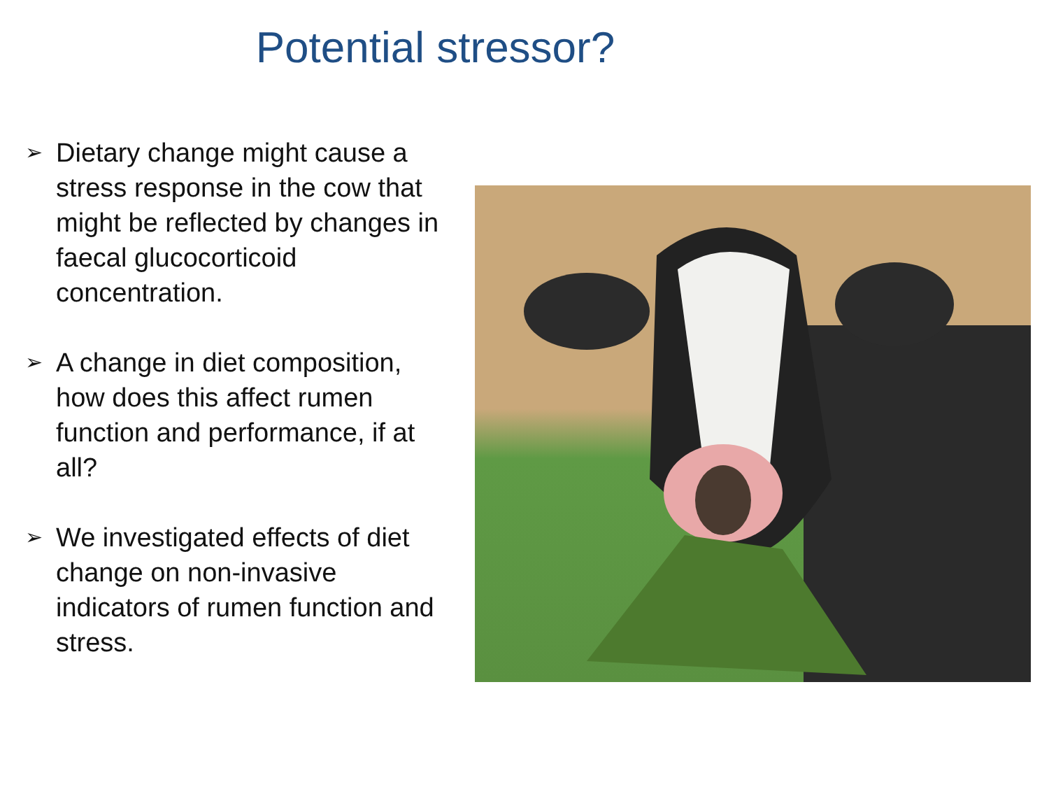Potential stressor?
➢ Dietary change might cause a stress response in the cow that might be reflected by changes in faecal glucocorticoid concentration.
➢ A change in diet composition, how does this affect rumen function and performance, if at all?
➢ We investigated effects of diet change on non-invasive indicators of rumen function and stress.